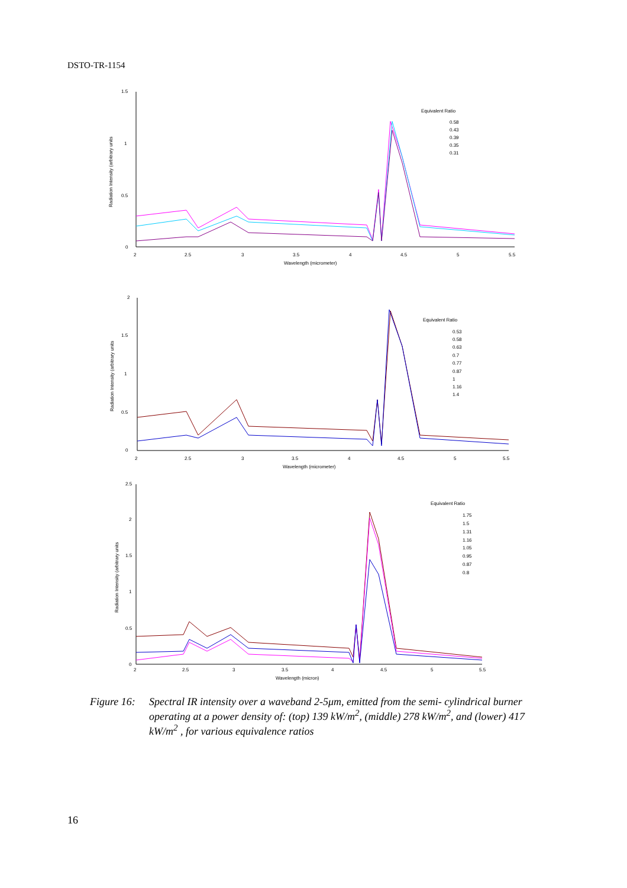DSTO-TR-1154
1.5
1
0.5
0
2
2.5
3
3.5
4
4.5
5
5.5
Wavelength (micrometer)
Radiation Intensity (arbitrary units
Equivalent Ratio
0.58
0.43
0.39
0.35
0.31
2
1.5
1
0.5
0
2
2.5
3
3.5
4
4.5
5
5.5
Wavelength (micrometer)
Radiation Intensity (arbitrary units
Equivalent Ratio
0.53
0.58
0.63
0.7
0.77
0.87
1
1.16
1.4
2.5
2
1.5
1
0.5
0
2
2.5
3
3.5
4
4.5
5
5.5
Wavelength (micron)
Radiation Intensity (arbitrary units
Equivalent Ratio
1.75
1.5
1.31
1.16
1.05
0.95
0.87
0.8
Figure 16: Spectral IR intensity over a waveband 2-5μm, emitted from the semi- cylindrical burner operating at a power density of: (top) 139 kW/m<sup>2</sup>, (middle) 278 kW/m<sup>2</sup>, and (lower) 417 kW/m<sup>2</sup> , for various equivalence ratios
16